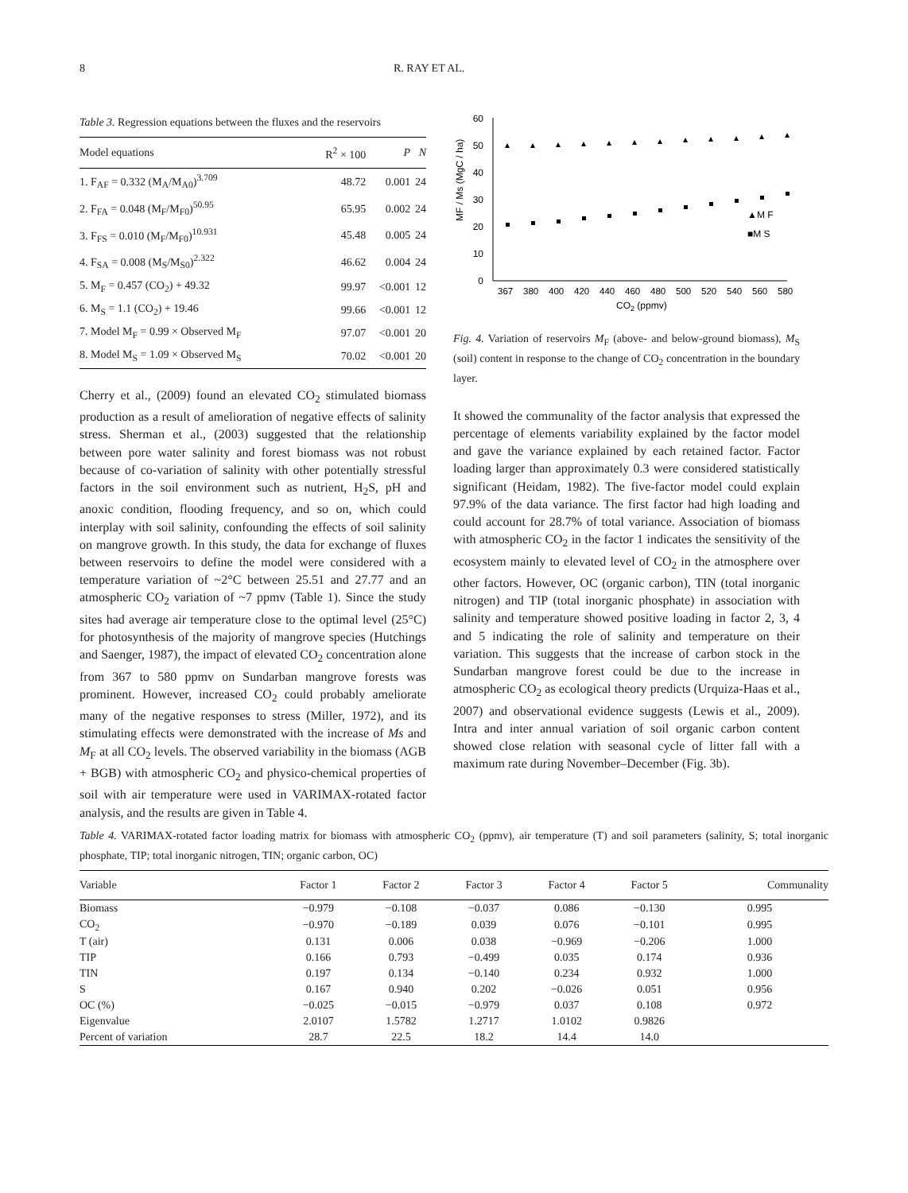8 R. RAY ET AL.
Table 3. Regression equations between the fluxes and the reservoirs
| Model equations | R<sup>2</sup> × 100 | P | N |
| --- | --- | --- | --- |
| 1. F<sub>AF</sub> = 0.332 (M<sub>A</sub>/M<sub>A0</sub>)<sup>3.709</sup> | 48.72 | 0.001 | 24 |
| 2. F<sub>FA</sub> = 0.048 (M<sub>F</sub>/M<sub>F0</sub>)<sup>50.95</sup> | 65.95 | 0.002 | 24 |
| 3. F<sub>FS</sub> = 0.010 (M<sub>F</sub>/M<sub>F0</sub>)<sup>10.931</sup> | 45.48 | 0.005 | 24 |
| 4. F<sub>SA</sub> = 0.008 (M<sub>S</sub>/M<sub>S0</sub>)<sup>2.322</sup> | 46.62 | 0.004 | 24 |
| 5. M<sub>F</sub> = 0.457 (CO<sub>2</sub>) + 49.32 | 99.97 | <0.001 | 12 |
| 6. M<sub>S</sub> = 1.1 (CO<sub>2</sub>) + 19.46 | 99.66 | <0.001 | 12 |
| 7. Model M<sub>F</sub> = 0.99 × Observed M<sub>F</sub> | 97.07 | <0.001 | 20 |
| 8. Model M<sub>S</sub> = 1.09 × Observed M<sub>S</sub> | 70.02 | <0.001 | 20 |
Cherry et al., (2009) found an elevated CO<sub>2</sub> stimulated biomass production as a result of amelioration of negative effects of salinity stress. Sherman et al., (2003) suggested that the relationship between pore water salinity and forest biomass was not robust because of co-variation of salinity with other potentially stressful factors in the soil environment such as nutrient, H<sub>2</sub>S, pH and anoxic condition, flooding frequency, and so on, which could interplay with soil salinity, confounding the effects of soil salinity on mangrove growth. In this study, the data for exchange of fluxes between reservoirs to define the model were considered with a temperature variation of ~2°C between 25.51 and 27.77 and an atmospheric CO<sub>2</sub> variation of ~7 ppmv (Table 1). Since the study sites had average air temperature close to the optimal level (25°C) for photosynthesis of the majority of mangrove species (Hutchings and Saenger, 1987), the impact of elevated CO<sub>2</sub> concentration alone from 367 to 580 ppmv on Sundarban mangrove forests was prominent. However, increased CO<sub>2</sub> could probably ameliorate many of the negative responses to stress (Miller, 1972), and its stimulating effects were demonstrated with the increase of Ms and M<sub>F</sub> at all CO<sub>2</sub> levels. The observed variability in the biomass (AGB + BGB) with atmospheric CO<sub>2</sub> and physico-chemical properties of soil with air temperature were used in VARIMAX-rotated factor analysis, and the results are given in Table 4.
0
10
20
30
40
50
60
MF / Ms (MgC / ha)
367
380
400
420
440
460
480
500
520
540
560
580
CO2 (ppmv)
▲M F
■M S
Fig. 4. Variation of reservoirs M<sub>F</sub> (above- and below-ground biomass), M<sub>S</sub> (soil) content in response to the change of CO<sub>2</sub> concentration in the boundary layer.
It showed the communality of the factor analysis that expressed the percentage of elements variability explained by the factor model and gave the variance explained by each retained factor. Factor loading larger than approximately 0.3 were considered statistically significant (Heidam, 1982). The five-factor model could explain 97.9% of the data variance. The first factor had high loading and could account for 28.7% of total variance. Association of biomass with atmospheric CO<sub>2</sub> in the factor 1 indicates the sensitivity of the ecosystem mainly to elevated level of CO<sub>2</sub> in the atmosphere over other factors. However, OC (organic carbon), TIN (total inorganic nitrogen) and TIP (total inorganic phosphate) in association with salinity and temperature showed positive loading in factor 2, 3, 4 and 5 indicating the role of salinity and temperature on their variation. This suggests that the increase of carbon stock in the Sundarban mangrove forest could be due to the increase in atmospheric CO<sub>2</sub> as ecological theory predicts (Urquiza-Haas et al., 2007) and observational evidence suggests (Lewis et al., 2009). Intra and inter annual variation of soil organic carbon content showed close relation with seasonal cycle of litter fall with a maximum rate during November–December (Fig. 3b).
Table 4. VARIMAX-rotated factor loading matrix for biomass with atmospheric CO<sub>2</sub> (ppmv), air temperature (T) and soil parameters (salinity, S; total inorganic phosphate, TIP; total inorganic nitrogen, TIN; organic carbon, OC)
| Variable | Factor 1 | Factor 2 | Factor 3 | Factor 4 | Factor 5 | Communality |
| --- | --- | --- | --- | --- | --- | --- |
| Biomass | −0.979 | −0.108 | −0.037 | 0.086 | −0.130 | 0.995 |
| CO<sub>2</sub> | −0.970 | −0.189 | 0.039 | 0.076 | −0.101 | 0.995 |
| T (air) | 0.131 | 0.006 | 0.038 | −0.969 | −0.206 | 1.000 |
| TIP | 0.166 | 0.793 | −0.499 | 0.035 | 0.174 | 0.936 |
| TIN | 0.197 | 0.134 | −0.140 | 0.234 | 0.932 | 1.000 |
| S | 0.167 | 0.940 | 0.202 | −0.026 | 0.051 | 0.956 |
| OC (%) | −0.025 | −0.015 | −0.979 | 0.037 | 0.108 | 0.972 |
| Eigenvalue | 2.0107 | 1.5782 | 1.2717 | 1.0102 | 0.9826 | |
| Percent of variation | 28.7 | 22.5 | 18.2 | 14.4 | 14.0 | |